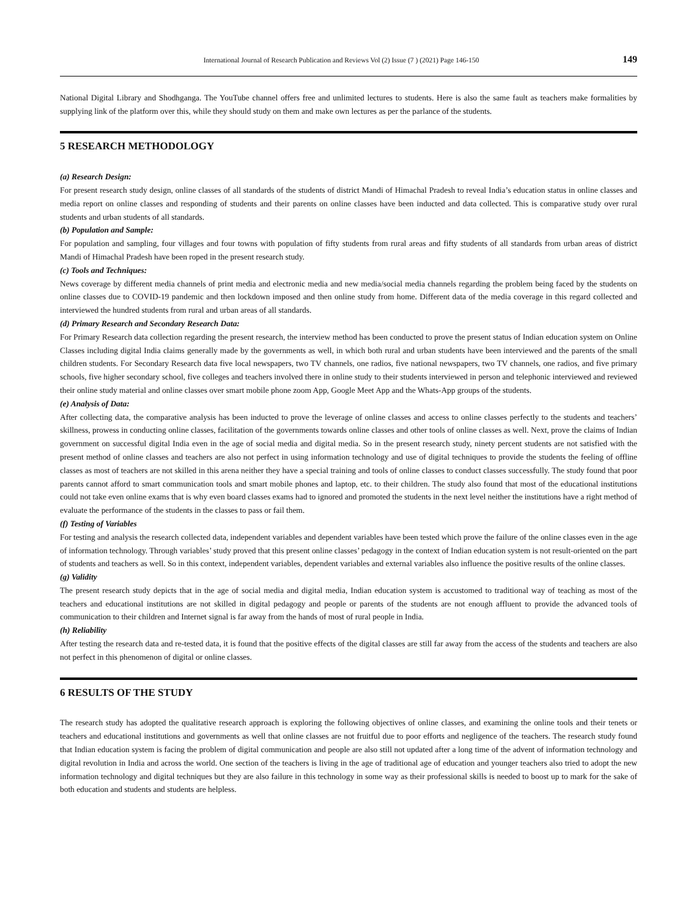International Journal of Research Publication and Reviews Vol (2) Issue (7 ) (2021) Page 146-150 149
National Digital Library and Shodhganga. The YouTube channel offers free and unlimited lectures to students. Here is also the same fault as teachers make formalities by supplying link of the platform over this, while they should study on them and make own lectures as per the parlance of the students.
5 RESEARCH METHODOLOGY
(a) Research Design:
For present research study design, online classes of all standards of the students of district Mandi of Himachal Pradesh to reveal India’s education status in online classes and media report on online classes and responding of students and their parents on online classes have been inducted and data collected. This is comparative study over rural students and urban students of all standards.
(b) Population and Sample:
For population and sampling, four villages and four towns with population of fifty students from rural areas and fifty students of all standards from urban areas of district Mandi of Himachal Pradesh have been roped in the present research study.
(c) Tools and Techniques:
News coverage by different media channels of print media and electronic media and new media/social media channels regarding the problem being faced by the students on online classes due to COVID-19 pandemic and then lockdown imposed and then online study from home. Different data of the media coverage in this regard collected and interviewed the hundred students from rural and urban areas of all standards.
(d) Primary Research and Secondary Research Data:
For Primary Research data collection regarding the present research, the interview method has been conducted to prove the present status of Indian education system on Online Classes including digital India claims generally made by the governments as well, in which both rural and urban students have been interviewed and the parents of the small children students. For Secondary Research data five local newspapers, two TV channels, one radios, five national newspapers, two TV channels, one radios, and five primary schools, five higher secondary school, five colleges and teachers involved there in online study to their students interviewed in person and telephonic interviewed and reviewed their online study material and online classes over smart mobile phone zoom App, Google Meet App and the Whats-App groups of the students.
(e) Analysis of Data:
After collecting data, the comparative analysis has been inducted to prove the leverage of online classes and access to online classes perfectly to the students and teachers’ skillness, prowess in conducting online classes, facilitation of the governments towards online classes and other tools of online classes as well. Next, prove the claims of Indian government on successful digital India even in the age of social media and digital media. So in the present research study, ninety percent students are not satisfied with the present method of online classes and teachers are also not perfect in using information technology and use of digital techniques to provide the students the feeling of offline classes as most of teachers are not skilled in this arena neither they have a special training and tools of online classes to conduct classes successfully. The study found that poor parents cannot afford to smart communication tools and smart mobile phones and laptop, etc. to their children. The study also found that most of the educational institutions could not take even online exams that is why even board classes exams had to ignored and promoted the students in the next level neither the institutions have a right method of evaluate the performance of the students in the classes to pass or fail them.
(f) Testing of Variables
For testing and analysis the research collected data, independent variables and dependent variables have been tested which prove the failure of the online classes even in the age of information technology. Through variables’ study proved that this present online classes’ pedagogy in the context of Indian education system is not result-oriented on the part of students and teachers as well. So in this context, independent variables, dependent variables and external variables also influence the positive results of the online classes.
(g) Validity
The present research study depicts that in the age of social media and digital media, Indian education system is accustomed to traditional way of teaching as most of the teachers and educational institutions are not skilled in digital pedagogy and people or parents of the students are not enough affluent to provide the advanced tools of communication to their children and Internet signal is far away from the hands of most of rural people in India.
(h) Reliability
After testing the research data and re-tested data, it is found that the positive effects of the digital classes are still far away from the access of the students and teachers are also not perfect in this phenomenon of digital or online classes.
6 RESULTS OF THE STUDY
The research study has adopted the qualitative research approach is exploring the following objectives of online classes, and examining the online tools and their tenets or teachers and educational institutions and governments as well that online classes are not fruitful due to poor efforts and negligence of the teachers. The research study found that Indian education system is facing the problem of digital communication and people are also still not updated after a long time of the advent of information technology and digital revolution in India and across the world. One section of the teachers is living in the age of traditional age of education and younger teachers also tried to adopt the new information technology and digital techniques but they are also failure in this technology in some way as their professional skills is needed to boost up to mark for the sake of both education and students and students are helpless.